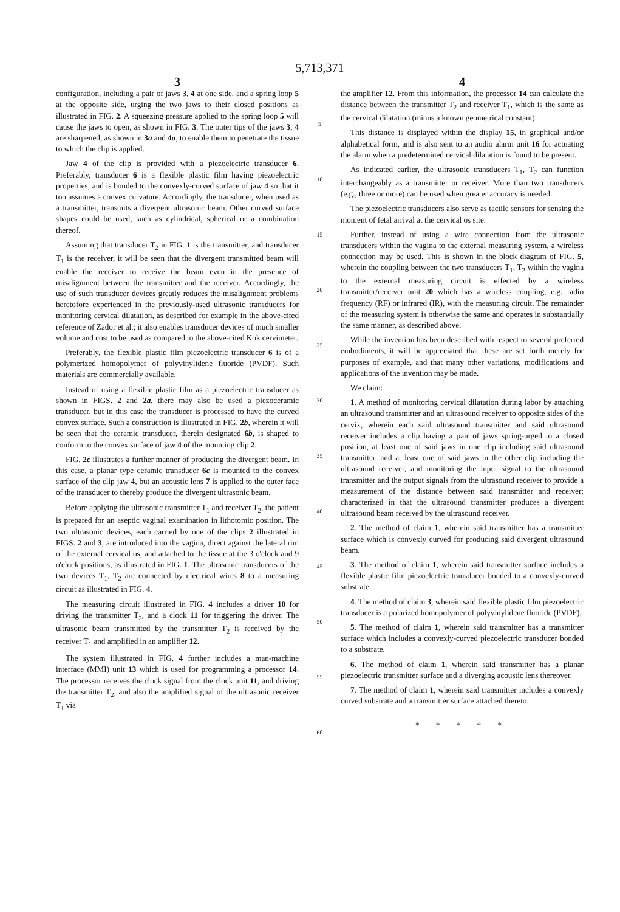5,713,371
3
configuration, including a pair of jaws 3, 4 at one side, and a spring loop 5 at the opposite side, urging the two jaws to their closed positions as illustrated in FIG. 2. A squeezing pressure applied to the spring loop 5 will cause the jaws to open, as shown in FIG. 3. The outer tips of the jaws 3, 4 are sharpened, as shown in 3a and 4a, to enable them to penetrate the tissue to which the clip is applied.
Jaw 4 of the clip is provided with a piezoelectric transducer 6. Preferably, transducer 6 is a flexible plastic film having piezoelectric properties, and is bonded to the convexly-curved surface of jaw 4 so that it too assumes a convex curvature. Accordingly, the transducer, when used as a transmitter, transmits a divergent ultrasonic beam. Other curved surface shapes could be used, such as cylindrical, spherical or a combination thereof.
Assuming that transducer T<sub>2</sub> in FIG. 1 is the transmitter, and transducer T<sub>1</sub> is the receiver, it will be seen that the divergent transmitted beam will enable the receiver to receive the beam even in the presence of misalignment between the transmitter and the receiver. Accordingly, the use of such transducer devices greatly reduces the misalignment problems heretofore experienced in the previously-used ultrasonic transducers for monitoring cervical dilatation, as described for example in the above-cited reference of Zador et al.; it also enables transducer devices of much smaller volume and cost to be used as compared to the above-cited Kok cervimeter.
Preferably, the flexible plastic film piezoelectric transducer 6 is of a polymerized homopolymer of polyvinylidene fluoride (PVDF). Such materials are commercially available.
Instead of using a flexible plastic film as a piezoelectric transducer as shown in FIGS. 2 and 2a, there may also be used a piezoceramic transducer, but in this case the transducer is processed to have the curved convex surface. Such a construction is illustrated in FIG. 2b, wherein it will be seen that the ceramic transducer, therein designated 6b, is shaped to conform to the convex surface of jaw 4 of the mounting clip 2.
FIG. 2c illustrates a further manner of producing the divergent beam. In this case, a planar type ceramic transducer 6c is mounted to the convex surface of the clip jaw 4, but an acoustic lens 7 is applied to the outer face of the transducer to thereby produce the divergent ultrasonic beam.
Before applying the ultrasonic transmitter T<sub>1</sub> and receiver T<sub>2</sub>, the patient is prepared for an aseptic vaginal examination in lithotomic position. The two ultrasonic devices, each carried by one of the clips 2 illustrated in FIGS. 2 and 3, are introduced into the vagina, direct against the lateral rim of the external cervical os, and attached to the tissue at the 3 o'clock and 9 o'clock positions, as illustrated in FIG. 1. The ultrasonic transducers of the two devices T<sub>1</sub>, T<sub>2</sub> are connected by electrical wires 8 to a measuring circuit as illustrated in FIG. 4.
The measuring circuit illustrated in FIG. 4 includes a driver 10 for driving the transmitter T<sub>2</sub>, and a clock 11 for triggering the driver. The ultrasonic beam transmitted by the transmitter T<sub>2</sub> is received by the receiver T<sub>1</sub> and amplified in an amplifier 12.
The system illustrated in FIG. 4 further includes a man-machine interface (MMI) unit 13 which is used for programming a processor 14. The processor receives the clock signal from the clock unit 11, and driving the transmitter T<sub>2</sub>, and also the amplified signal of the ultrasonic receiver T<sub>1</sub> via
5
10
15
20
25
30
35
40
45
50
55
60
4
the amplifier 12. From this information, the processor 14 can calculate the distance between the transmitter T<sub>2</sub> and receiver T<sub>1</sub>, which is the same as the cervical dilatation (minus a known geometrical constant).
This distance is displayed within the display 15, in graphical and/or alphabetical form, and is also sent to an audio alarm unit 16 for actuating the alarm when a predetermined cervical dilatation is found to be present.
As indicated earlier, the ultrasonic transducers T<sub>1</sub>, T<sub>2</sub> can function interchangeably as a transmitter or receiver. More than two transducers (e.g., three or more) can be used when greater accuracy is needed.
The piezoelectric transducers also serve as tactile sensors for sensing the moment of fetal arrival at the cervical os site.
Further, instead of using a wire connection from the ultrasonic transducers within the vagina to the external measuring system, a wireless connection may be used. This is shown in the block diagram of FIG. 5, wherein the coupling between the two transducers T<sub>1</sub>, T<sub>2</sub> within the vagina to the external measuring circuit is effected by a wireless transmitter/receiver unit 20 which has a wireless coupling, e.g. radio frequency (RF) or infrared (IR), with the measuring circuit. The remainder of the measuring system is otherwise the same and operates in substantially the same manner, as described above.
While the invention has been described with respect to several preferred embodiments, it will be appreciated that these are set forth merely for purposes of example, and that many other variations, modifications and applications of the invention may be made.
We claim:
1. A method of monitoring cervical dilatation during labor by attaching an ultrasound transmitter and an ultrasound receiver to opposite sides of the cervix, wherein each said ultrasound transmitter and said ultrasound receiver includes a clip having a pair of jaws spring-urged to a closed position, at least one of said jaws in one clip including said ultrasound transmitter, and at least one of said jaws in the other clip including the ultrasound receiver, and monitoring the input signal to the ultrasound transmitter and the output signals from the ultrasound receiver to provide a measurement of the distance between said transmitter and receiver; characterized in that the ultrasound transmitter produces a divergent ultrasound beam received by the ultrasound receiver.
2. The method of claim 1, wherein said transmitter has a transmitter surface which is convexly curved for producing said divergent ultrasound beam.
3. The method of claim 1, wherein said transmitter surface includes a flexible plastic film piezoelectric transducer bonded to a convexly-curved substrate.
4. The method of claim 3, wherein said flexible plastic film piezoelectric transducer is a polarized homopolymer of polyvinylidene fluoride (PVDF).
5. The method of claim 1, wherein said transmitter has a transmitter surface which includes a convexly-curved piezoelectric transducer bonded to a substrate.
6. The method of claim 1, wherein said transmitter has a planar piezoelectric transmitter surface and a diverging acoustic lens thereover.
7. The method of claim 1, wherein said transmitter includes a convexly curved substrate and a transmitter surface attached thereto.
* * * * *